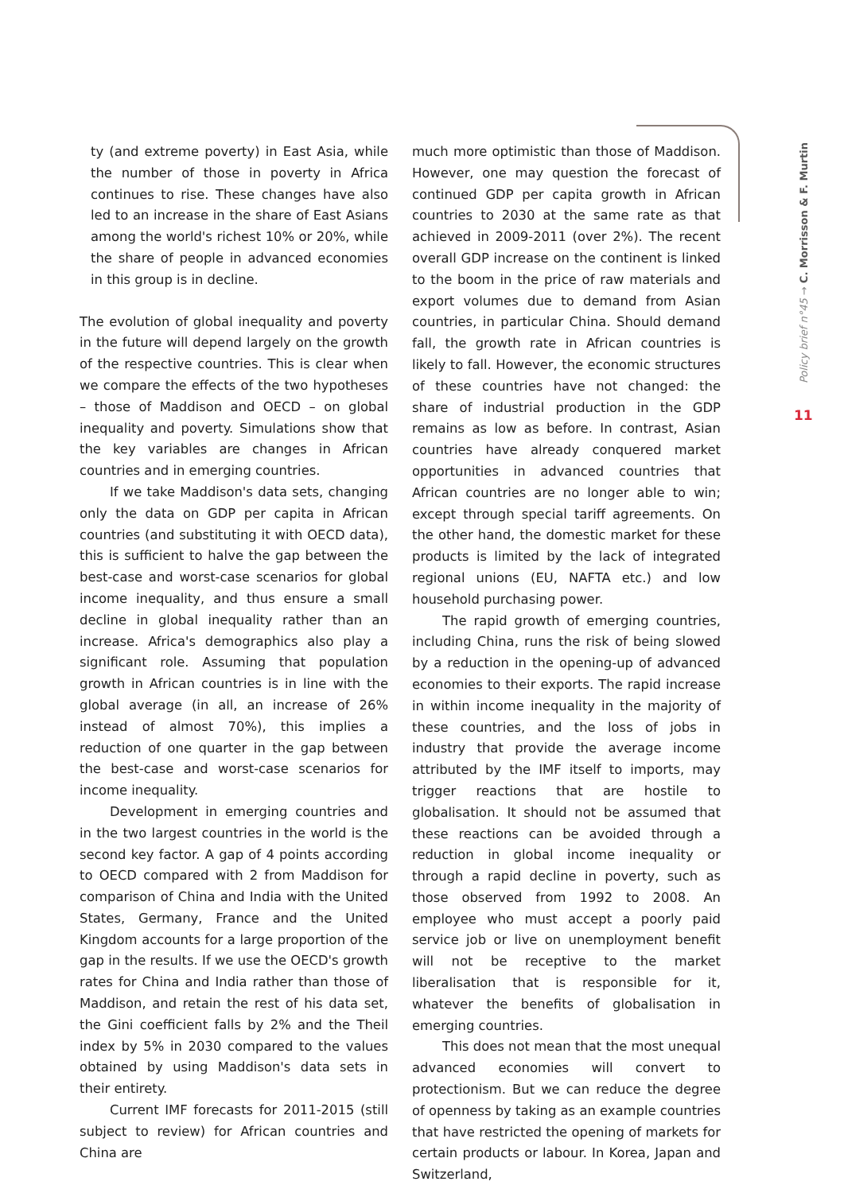ty (and extreme poverty) in East Asia, while the number of those in poverty in Africa continues to rise. These changes have also led to an increase in the share of East Asians among the world's richest 10% or 20%, while the share of people in advanced economies in this group is in decline.
The evolution of global inequality and poverty in the future will depend largely on the growth of the respective countries. This is clear when we compare the effects of the two hypotheses – those of Maddison and OECD – on global inequality and poverty. Simulations show that the key variables are changes in African countries and in emerging countries.
If we take Maddison's data sets, changing only the data on GDP per capita in African countries (and substituting it with OECD data), this is sufficient to halve the gap between the best-case and worst-case scenarios for global income inequality, and thus ensure a small decline in global inequality rather than an increase. Africa's demographics also play a significant role. Assuming that population growth in African countries is in line with the global average (in all, an increase of 26% instead of almost 70%), this implies a reduction of one quarter in the gap between the best-case and worst-case scenarios for income inequality.
Development in emerging countries and in the two largest countries in the world is the second key factor. A gap of 4 points according to OECD compared with 2 from Maddison for comparison of China and India with the United States, Germany, France and the United Kingdom accounts for a large proportion of the gap in the results. If we use the OECD's growth rates for China and India rather than those of Maddison, and retain the rest of his data set, the Gini coefficient falls by 2% and the Theil index by 5% in 2030 compared to the values obtained by using Maddison's data sets in their entirety.
Current IMF forecasts for 2011-2015 (still subject to review) for African countries and China are
much more optimistic than those of Maddison. However, one may question the forecast of continued GDP per capita growth in African countries to 2030 at the same rate as that achieved in 2009-2011 (over 2%). The recent overall GDP increase on the continent is linked to the boom in the price of raw materials and export volumes due to demand from Asian countries, in particular China. Should demand fall, the growth rate in African countries is likely to fall. However, the economic structures of these countries have not changed: the share of industrial production in the GDP remains as low as before. In contrast, Asian countries have already conquered market opportunities in advanced countries that African countries are no longer able to win; except through special tariff agreements. On the other hand, the domestic market for these products is limited by the lack of integrated regional unions (EU, NAFTA etc.) and low household purchasing power.
The rapid growth of emerging countries, including China, runs the risk of being slowed by a reduction in the opening-up of advanced economies to their exports. The rapid increase in within income inequality in the majority of these countries, and the loss of jobs in industry that provide the average income attributed by the IMF itself to imports, may trigger reactions that are hostile to globalisation. It should not be assumed that these reactions can be avoided through a reduction in global income inequality or through a rapid decline in poverty, such as those observed from 1992 to 2008. An employee who must accept a poorly paid service job or live on unemployment benefit will not be receptive to the market liberalisation that is responsible for it, whatever the benefits of globalisation in emerging countries.
This does not mean that the most unequal advanced economies will convert to protectionism. But we can reduce the degree of openness by taking as an example countries that have restricted the opening of markets for certain products or labour. In Korea, Japan and Switzerland,
Policy brief n°45 → C. Morrisson & F. Murtin
11